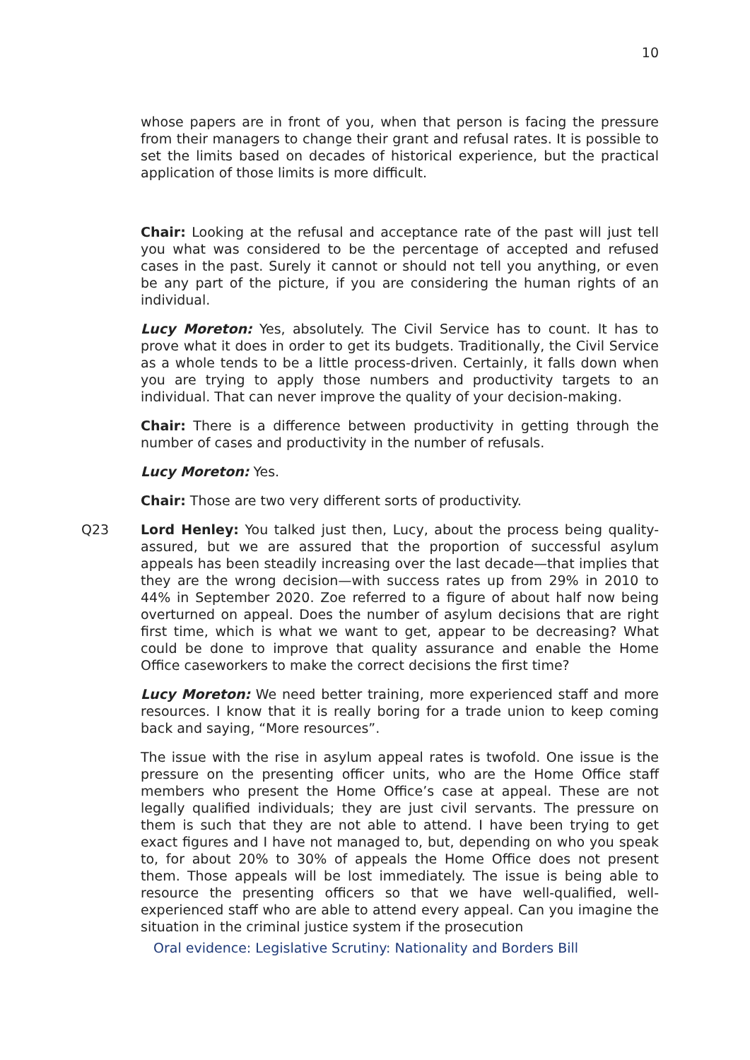10
whose papers are in front of you, when that person is facing the pressure from their managers to change their grant and refusal rates. It is possible to set the limits based on decades of historical experience, but the practical application of those limits is more difficult.
Chair: Looking at the refusal and acceptance rate of the past will just tell you what was considered to be the percentage of accepted and refused cases in the past. Surely it cannot or should not tell you anything, or even be any part of the picture, if you are considering the human rights of an individual.
Lucy Moreton: Yes, absolutely. The Civil Service has to count. It has to prove what it does in order to get its budgets. Traditionally, the Civil Service as a whole tends to be a little process-driven. Certainly, it falls down when you are trying to apply those numbers and productivity targets to an individual. That can never improve the quality of your decision-making.
Chair: There is a difference between productivity in getting through the number of cases and productivity in the number of refusals.
Lucy Moreton: Yes.
Chair: Those are two very different sorts of productivity.
Q23 Lord Henley: You talked just then, Lucy, about the process being quality-assured, but we are assured that the proportion of successful asylum appeals has been steadily increasing over the last decade—that implies that they are the wrong decision—with success rates up from 29% in 2010 to 44% in September 2020. Zoe referred to a figure of about half now being overturned on appeal. Does the number of asylum decisions that are right first time, which is what we want to get, appear to be decreasing? What could be done to improve that quality assurance and enable the Home Office caseworkers to make the correct decisions the first time?
Lucy Moreton: We need better training, more experienced staff and more resources. I know that it is really boring for a trade union to keep coming back and saying, “More resources”.
The issue with the rise in asylum appeal rates is twofold. One issue is the pressure on the presenting officer units, who are the Home Office staff members who present the Home Office’s case at appeal. These are not legally qualified individuals; they are just civil servants. The pressure on them is such that they are not able to attend. I have been trying to get exact figures and I have not managed to, but, depending on who you speak to, for about 20% to 30% of appeals the Home Office does not present them. Those appeals will be lost immediately. The issue is being able to resource the presenting officers so that we have well-qualified, well-experienced staff who are able to attend every appeal. Can you imagine the situation in the criminal justice system if the prosecution
Oral evidence: Legislative Scrutiny: Nationality and Borders Bill